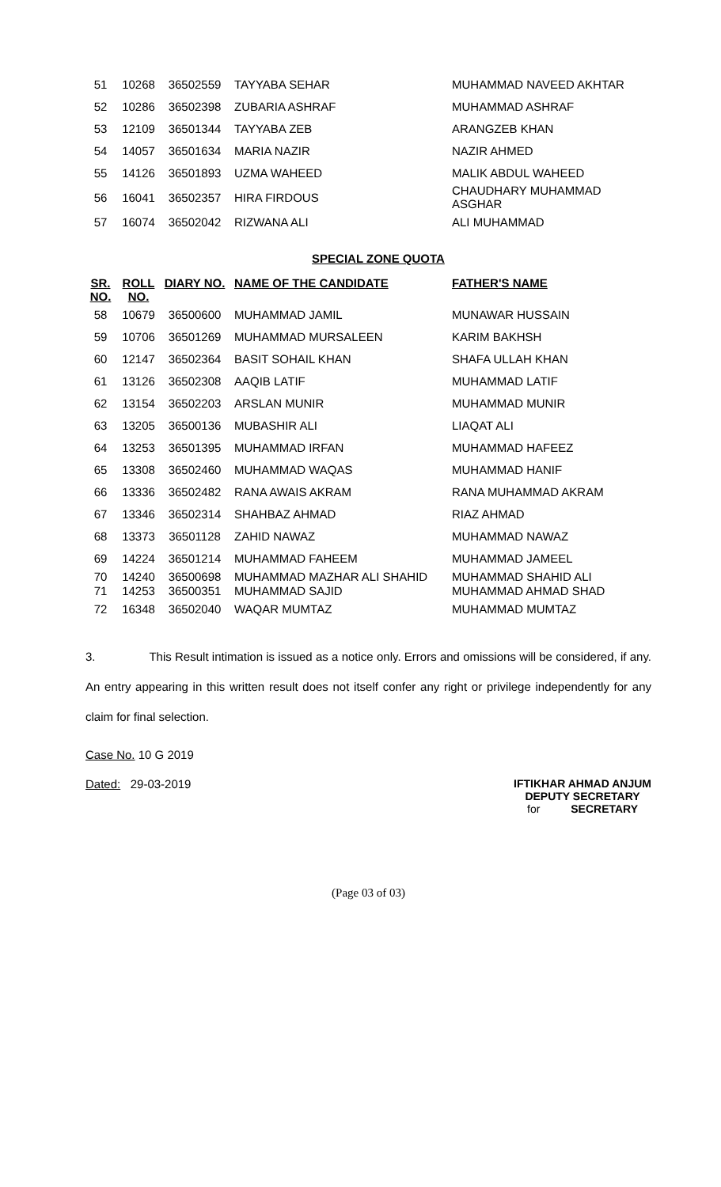| 51 | 10268 | 36502559 | TAYYABA SEHAR | MUHAMMAD NAVEED AKHTAR |
| 52 | 10286 | 36502398 | ZUBARIA ASHRAF | MUHAMMAD ASHRAF |
| 53 | 12109 | 36501344 | TAYYABA ZEB | ARANGZEB KHAN |
| 54 | 14057 | 36501634 | MARIA NAZIR | NAZIR AHMED |
| 55 | 14126 | 36501893 | UZMA WAHEED | MALIK ABDUL WAHEED |
| 56 | 16041 | 36502357 | HIRA FIRDOUS | CHAUDHARY MUHAMMAD ASGHAR |
| 57 | 16074 | 36502042 | RIZWANA ALI | ALI MUHAMMAD |
SPECIAL ZONE QUOTA
| SR. NO. | ROLL NO. | DIARY NO. | NAME OF THE CANDIDATE | FATHER'S NAME |
| --- | --- | --- | --- | --- |
| 58 | 10679 | 36500600 | MUHAMMAD JAMIL | MUNAWAR HUSSAIN |
| 59 | 10706 | 36501269 | MUHAMMAD MURSALEEN | KARIM BAKHSH |
| 60 | 12147 | 36502364 | BASIT SOHAIL KHAN | SHAFA ULLAH KHAN |
| 61 | 13126 | 36502308 | AAQIB LATIF | MUHAMMAD LATIF |
| 62 | 13154 | 36502203 | ARSLAN MUNIR | MUHAMMAD MUNIR |
| 63 | 13205 | 36500136 | MUBASHIR ALI | LIAQAT ALI |
| 64 | 13253 | 36501395 | MUHAMMAD IRFAN | MUHAMMAD HAFEEZ |
| 65 | 13308 | 36502460 | MUHAMMAD WAQAS | MUHAMMAD HANIF |
| 66 | 13336 | 36502482 | RANA AWAIS AKRAM | RANA MUHAMMAD AKRAM |
| 67 | 13346 | 36502314 | SHAHBAZ AHMAD | RIAZ AHMAD |
| 68 | 13373 | 36501128 | ZAHID NAWAZ | MUHAMMAD NAWAZ |
| 69 | 14224 | 36501214 | MUHAMMAD FAHEEM | MUHAMMAD JAMEEL |
| 70 | 14240 | 36500698 | MUHAMMAD MAZHAR ALI SHAHID | MUHAMMAD SHAHID ALI |
| 71 | 14253 | 36500351 | MUHAMMAD SAJID | MUHAMMAD AHMAD SHAD |
| 72 | 16348 | 36502040 | WAQAR MUMTAZ | MUHAMMAD MUMTAZ |
3. This Result intimation is issued as a notice only. Errors and omissions will be considered, if any. An entry appearing in this written result does not itself confer any right or privilege independently for any claim for final selection.
Case No. 10 G 2019
Dated: 29-03-2019
IFTIKHAR AHMAD ANJUM
DEPUTY SECRETARY
for SECRETARY
(Page 03 of 03)